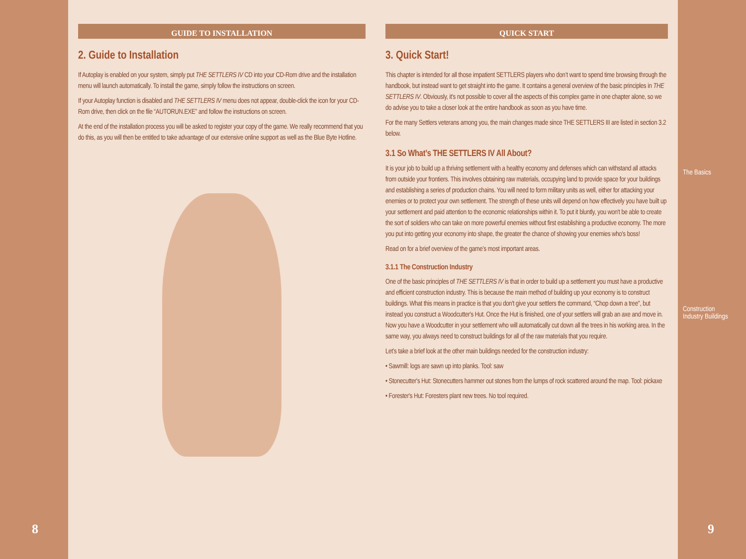8
GUIDE TO INSTALLATION
2. Guide to Installation
If Autoplay is enabled on your system, simply put THE SETTLERS IV CD into your CD-Rom drive and the installation menu will launch automatically. To install the game, simply follow the instructions on screen.
If your Autoplay function is disabled and THE SETTLERS IV menu does not appear, double-click the icon for your CD-Rom drive, then click on the file “AUTORUN.EXE” and follow the instructions on screen.
At the end of the installation process you will be asked to register your copy of the game. We really recommend that you do this, as you will then be entitled to take advantage of our extensive online support as well as the Blue Byte Hotline.
QUICK START
3. Quick Start!
This chapter is intended for all those impatient SETTLERS players who don’t want to spend time browsing through the handbook, but instead want to get straight into the game. It contains a general overview of the basic principles in THE SETTLERS IV. Obviously, it's not possible to cover all the aspects of this complex game in one chapter alone, so we do advise you to take a closer look at the entire handbook as soon as you have time.
For the many Settlers veterans among you, the main changes made since THE SETTLERS III are listed in section 3.2 below.
3.1 So What’s THE SETTLERS IV All About?
It is your job to build up a thriving settlement with a healthy economy and defenses which can withstand all attacks from outside your frontiers. This involves obtaining raw materials, occupying land to provide space for your buildings and establishing a series of production chains. You will need to form military units as well, either for attacking your enemies or to protect your own settlement. The strength of these units will depend on how effectively you have built up your settlement and paid attention to the economic relationships within it. To put it bluntly, you won't be able to create the sort of soldiers who can take on more powerful enemies without first establishing a productive economy. The more you put into getting your economy into shape, the greater the chance of showing your enemies who's boss!
Read on for a brief overview of the game’s most important areas.
3.1.1 The Construction Industry
One of the basic principles of THE SETTLERS IV is that in order to build up a settlement you must have a productive and efficient construction industry. This is because the main method of building up your economy is to construct buildings. What this means in practice is that you don't give your settlers the command, “Chop down a tree", but instead you construct a Woodcutter's Hut. Once the Hut is finished, one of your settlers will grab an axe and move in. Now you have a Woodcutter in your settlement who will automatically cut down all the trees in his working area. In the same way, you always need to construct buildings for all of the raw materials that you require.
Let’s take a brief look at the other main buildings needed for the construction industry:
• Sawmill: logs are sawn up into planks. Tool: saw
• Stonecutter's Hut: Stonecutters hammer out stones from the lumps of rock scattered around the map. Tool: pickaxe
• Forester's Hut: Foresters plant new trees. No tool required.
The Basics
Construction
Industry Buildings
9